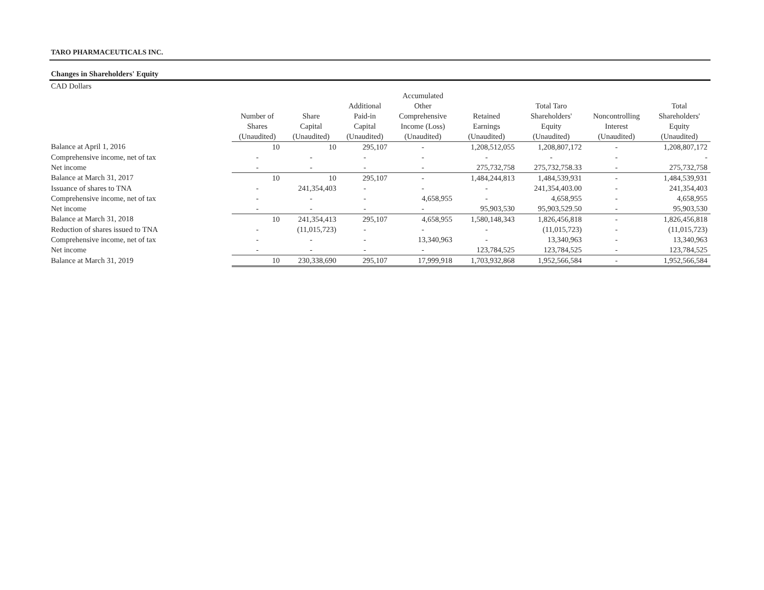TARO PHARMACEUTICALS INC.
Changes in Shareholders' Equity
CAD Dollars
| | Number of Shares (Unaudited) | Share Capital (Unaudited) | Additional Paid-in Capital (Unaudited) | Accumulated Other Comprehensive Income (Loss) (Unaudited) | Retained Earnings (Unaudited) | Total Taro Shareholders' Equity (Unaudited) | Noncontrolling Interest (Unaudited) | Total Shareholders' Equity (Unaudited) |
| --- | --- | --- | --- | --- | --- | --- | --- | --- |
| Balance at April 1, 2016 | 10 | 10 | 295,107 | - | 1,208,512,055 | 1,208,807,172 | - | 1,208,807,172 |
| Comprehensive income, net of tax | - | - | - | - | - | - | - | - |
| Net income | - | - | - | - | 275,732,758 | 275,732,758.33 | - | 275,732,758 |
| Balance at March 31, 2017 | 10 | 10 | 295,107 | - | 1,484,244,813 | 1,484,539,931 | - | 1,484,539,931 |
| Issuance of shares to TNA | - | 241,354,403 | - | - | - | 241,354,403.00 | - | 241,354,403 |
| Comprehensive income, net of tax | - | - | - | 4,658,955 | - | 4,658,955 | - | 4,658,955 |
| Net income | - | - | - | - | 95,903,530 | 95,903,529.50 | - | 95,903,530 |
| Balance at March 31, 2018 | 10 | 241,354,413 | 295,107 | 4,658,955 | 1,580,148,343 | 1,826,456,818 | - | 1,826,456,818 |
| Reduction of shares issued to TNA | - | (11,015,723) | - | - | - | (11,015,723) | - | (11,015,723) |
| Comprehensive income, net of tax | - | - | - | 13,340,963 | - | 13,340,963 | - | 13,340,963 |
| Net income | - | - | - | - | 123,784,525 | 123,784,525 | - | 123,784,525 |
| Balance at March 31, 2019 | 10 | 230,338,690 | 295,107 | 17,999,918 | 1,703,932,868 | 1,952,566,584 | - | 1,952,566,584 |